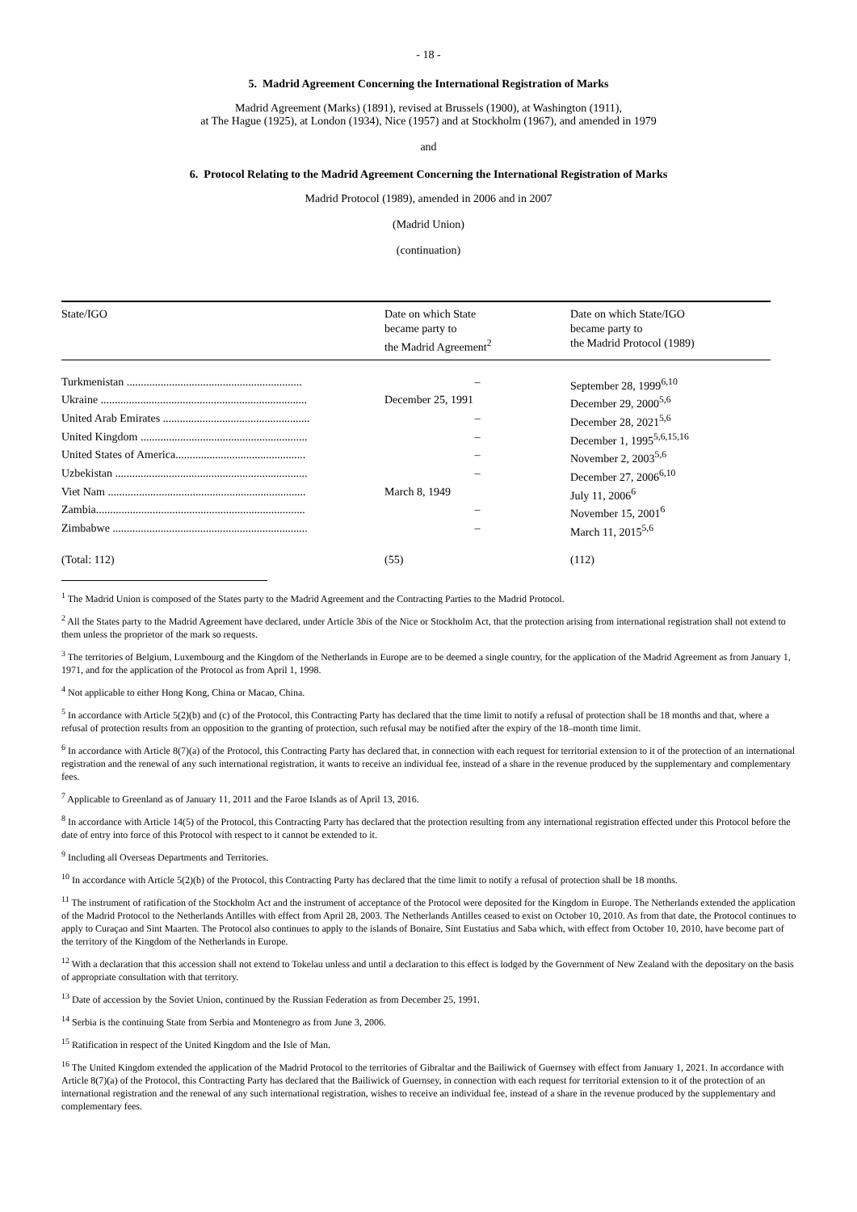- 18 -
5. Madrid Agreement Concerning the International Registration of Marks
Madrid Agreement (Marks) (1891), revised at Brussels (1900), at Washington (1911),
at The Hague (1925), at London (1934), Nice (1957) and at Stockholm (1967), and amended in 1979
and
6. Protocol Relating to the Madrid Agreement Concerning the International Registration of Marks
Madrid Protocol (1989), amended in 2006 and in 2007
(Madrid Union)
(continuation)
| State/IGO | Date on which State became party to the Madrid Agreement<sup>2</sup> | Date on which State/IGO became party to the Madrid Protocol (1989) |
| --- | --- | --- |
| Turkmenistan .............................................................. | – | September 28, 1999<sup>6,10</sup> |
| Ukraine ......................................................................... | December 25, 1991 | December 29, 2000<sup>5,6</sup> |
| United Arab Emirates .................................................... | – | December 28, 2021<sup>5,6</sup> |
| United Kingdom ........................................................... | – | December 1, 1995<sup>5,6,15,16</sup> |
| United States of America.............................................. | – | November 2, 2003<sup>5,6</sup> |
| Uzbekistan .................................................................... | – | December 27, 2006<sup>6,10</sup> |
| Viet Nam ...................................................................... | March 8, 1949 | July 11, 2006<sup>6</sup> |
| Zambia.......................................................................... | – | November 15, 2001<sup>6</sup> |
| Zimbabwe ..................................................................... | – | March 11, 2015<sup>5,6</sup> |
| (Total: 112) | (55) | (112) |
<sup>1</sup> The Madrid Union is composed of the States party to the Madrid Agreement and the Contracting Parties to the Madrid Protocol.
<sup>2</sup> All the States party to the Madrid Agreement have declared, under Article 3bis of the Nice or Stockholm Act, that the protection arising from international registration shall not extend to them unless the proprietor of the mark so requests.
<sup>3</sup> The territories of Belgium, Luxembourg and the Kingdom of the Netherlands in Europe are to be deemed a single country, for the application of the Madrid Agreement as from January 1, 1971, and for the application of the Protocol as from April 1, 1998.
<sup>4</sup> Not applicable to either Hong Kong, China or Macao, China.
<sup>5</sup> In accordance with Article 5(2)(b) and (c) of the Protocol, this Contracting Party has declared that the time limit to notify a refusal of protection shall be 18 months and that, where a refusal of protection results from an opposition to the granting of protection, such refusal may be notified after the expiry of the 18–month time limit.
<sup>6</sup> In accordance with Article 8(7)(a) of the Protocol, this Contracting Party has declared that, in connection with each request for territorial extension to it of the protection of an international registration and the renewal of any such international registration, it wants to receive an individual fee, instead of a share in the revenue produced by the supplementary and complementary fees.
<sup>7</sup> Applicable to Greenland as of January 11, 2011 and the Faroe Islands as of April 13, 2016.
<sup>8</sup> In accordance with Article 14(5) of the Protocol, this Contracting Party has declared that the protection resulting from any international registration effected under this Protocol before the date of entry into force of this Protocol with respect to it cannot be extended to it.
<sup>9</sup> Including all Overseas Departments and Territories.
<sup>10</sup> In accordance with Article 5(2)(b) of the Protocol, this Contracting Party has declared that the time limit to notify a refusal of protection shall be 18 months.
<sup>11</sup> The instrument of ratification of the Stockholm Act and the instrument of acceptance of the Protocol were deposited for the Kingdom in Europe. The Netherlands extended the application of the Madrid Protocol to the Netherlands Antilles with effect from April 28, 2003. The Netherlands Antilles ceased to exist on October 10, 2010. As from that date, the Protocol continues to apply to Curaçao and Sint Maarten. The Protocol also continues to apply to the islands of Bonaire, Sint Eustatius and Saba which, with effect from October 10, 2010, have become part of the territory of the Kingdom of the Netherlands in Europe.
<sup>12</sup> With a declaration that this accession shall not extend to Tokelau unless and until a declaration to this effect is lodged by the Government of New Zealand with the depositary on the basis of appropriate consultation with that territory.
<sup>13</sup> Date of accession by the Soviet Union, continued by the Russian Federation as from December 25, 1991.
<sup>14</sup> Serbia is the continuing State from Serbia and Montenegro as from June 3, 2006.
<sup>15</sup> Ratification in respect of the United Kingdom and the Isle of Man.
<sup>16</sup> The United Kingdom extended the application of the Madrid Protocol to the territories of Gibraltar and the Bailiwick of Guernsey with effect from January 1, 2021. In accordance with Article 8(7)(a) of the Protocol, this Contracting Party has declared that the Bailiwick of Guernsey, in connection with each request for territorial extension to it of the protection of an international registration and the renewal of any such international registration, wishes to receive an individual fee, instead of a share in the revenue produced by the supplementary and complementary fees.